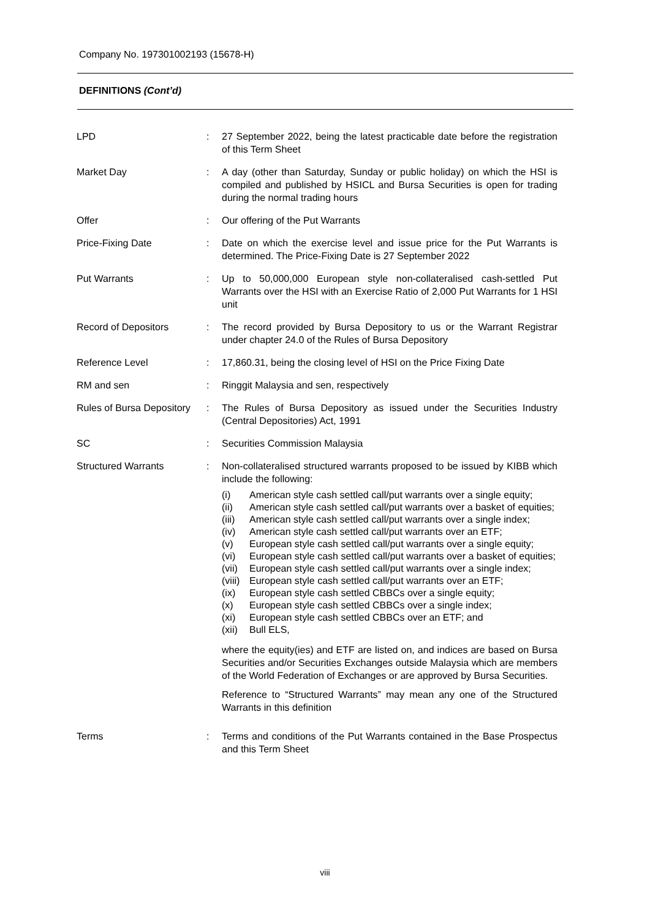Company No. 197301002193 (15678-H)
DEFINITIONS (Cont’d)
LPD : 27 September 2022, being the latest practicable date before the registration of this Term Sheet
Market Day : A day (other than Saturday, Sunday or public holiday) on which the HSI is compiled and published by HSICL and Bursa Securities is open for trading during the normal trading hours
Offer : Our offering of the Put Warrants
Price-Fixing Date : Date on which the exercise level and issue price for the Put Warrants is determined. The Price-Fixing Date is 27 September 2022
Put Warrants : Up to 50,000,000 European style non-collateralised cash-settled Put Warrants over the HSI with an Exercise Ratio of 2,000 Put Warrants for 1 HSI unit
Record of Depositors : The record provided by Bursa Depository to us or the Warrant Registrar under chapter 24.0 of the Rules of Bursa Depository
Reference Level : 17,860.31, being the closing level of HSI on the Price Fixing Date
RM and sen : Ringgit Malaysia and sen, respectively
Rules of Bursa Depository
: The Rules of Bursa Depository as issued under the Securities Industry (Central Depositories) Act, 1991
SC : Securities Commission Malaysia
Structured Warrants : Non-collateralised structured warrants proposed to be issued by KIBB which include the following:
(i) American style cash settled call/put warrants over a single equity;
(ii) American style cash settled call/put warrants over a basket of equities;
(iii) American style cash settled call/put warrants over a single index;
(iv) American style cash settled call/put warrants over an ETF;
(v) European style cash settled call/put warrants over a single equity;
(vi) European style cash settled call/put warrants over a basket of equities;
(vii) European style cash settled call/put warrants over a single index;
(viii) European style cash settled call/put warrants over an ETF;
(ix) European style cash settled CBBCs over a single equity;
(x) European style cash settled CBBCs over a single index;
(xi) European style cash settled CBBCs over an ETF; and
(xii) Bull ELS,
where the equity(ies) and ETF are listed on, and indices are based on Bursa Securities and/or Securities Exchanges outside Malaysia which are members of the World Federation of Exchanges or are approved by Bursa Securities.
Reference to “Structured Warrants” may mean any one of the Structured Warrants in this definition
Terms : Terms and conditions of the Put Warrants contained in the Base Prospectus and this Term Sheet
viii